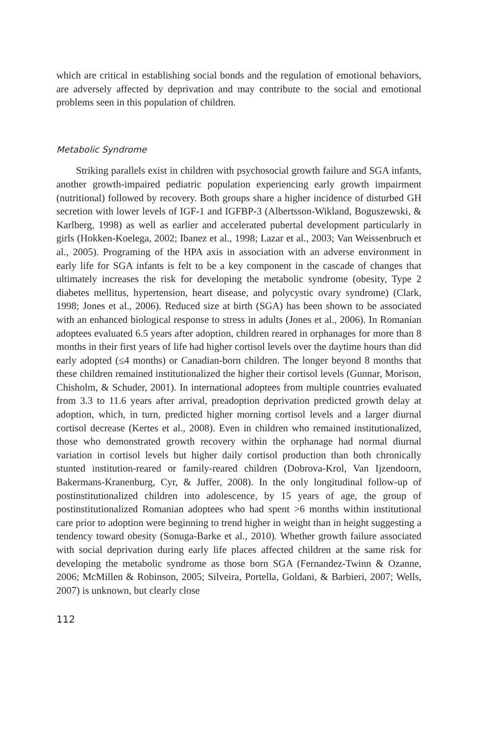which are critical in establishing social bonds and the regulation of emotional behaviors, are adversely affected by deprivation and may contribute to the social and emotional problems seen in this population of children.
Metabolic Syndrome
Striking parallels exist in children with psychosocial growth failure and SGA infants, another growth-impaired pediatric population experiencing early growth impairment (nutritional) followed by recovery. Both groups share a higher incidence of disturbed GH secretion with lower levels of IGF-1 and IGFBP-3 (Albertsson-Wikland, Boguszewski, & Karlberg, 1998) as well as earlier and accelerated pubertal development particularly in girls (Hokken-Koelega, 2002; Ibanez et al., 1998; Lazar et al., 2003; Van Weissenbruch et al., 2005). Programing of the HPA axis in association with an adverse environment in early life for SGA infants is felt to be a key component in the cascade of changes that ultimately increases the risk for developing the metabolic syndrome (obesity, Type 2 diabetes mellitus, hypertension, heart disease, and polycystic ovary syndrome) (Clark, 1998; Jones et al., 2006). Reduced size at birth (SGA) has been shown to be associated with an enhanced biological response to stress in adults (Jones et al., 2006). In Romanian adoptees evaluated 6.5 years after adoption, children reared in orphanages for more than 8 months in their first years of life had higher cortisol levels over the daytime hours than did early adopted (≤4 months) or Canadian-born children. The longer beyond 8 months that these children remained institutionalized the higher their cortisol levels (Gunnar, Morison, Chisholm, & Schuder, 2001). In international adoptees from multiple countries evaluated from 3.3 to 11.6 years after arrival, preadoption deprivation predicted growth delay at adoption, which, in turn, predicted higher morning cortisol levels and a larger diurnal cortisol decrease (Kertes et al., 2008). Even in children who remained institutionalized, those who demonstrated growth recovery within the orphanage had normal diurnal variation in cortisol levels but higher daily cortisol production than both chronically stunted institution-reared or family-reared children (Dobrova-Krol, Van Ijzendoorn, Bakermans-Kranenburg, Cyr, & Juffer, 2008). In the only longitudinal follow-up of postinstitutionalized children into adolescence, by 15 years of age, the group of postinstitutionalized Romanian adoptees who had spent >6 months within institutional care prior to adoption were beginning to trend higher in weight than in height suggesting a tendency toward obesity (Sonuga-Barke et al., 2010). Whether growth failure associated with social deprivation during early life places affected children at the same risk for developing the metabolic syndrome as those born SGA (Fernandez-Twinn & Ozanne, 2006; McMillen & Robinson, 2005; Silveira, Portella, Goldani, & Barbieri, 2007; Wells, 2007) is unknown, but clearly close
112